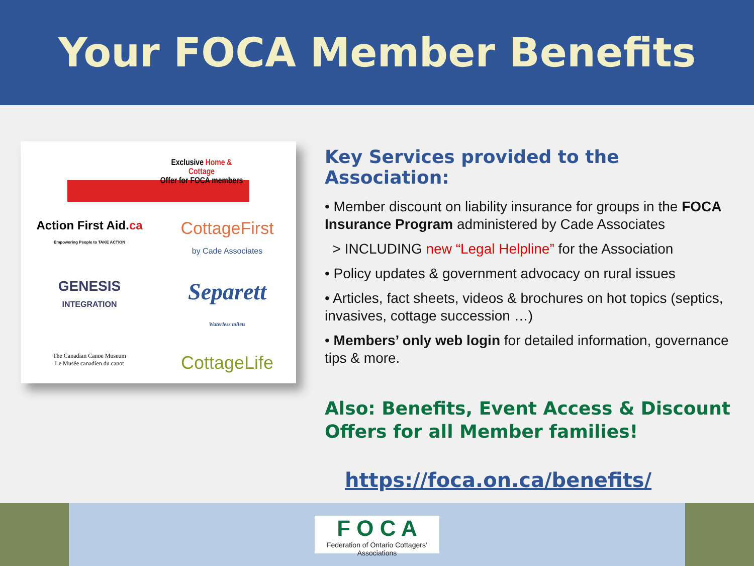Your FOCA Member Benefits
Exclusive Home & Cottage
Offer for FOCA members
Action First Aid.ca
Empowering People to TAKE ACTION
CottageFirst
by Cade Associates
GENESIS
INTEGRATION
Separett
Waterless toilets
The Canadian Canoe Museum
Le Musée canadien du canot
CottageLife
Key Services provided to the Association:
• Member discount on liability insurance for groups in the FOCA Insurance Program administered by Cade Associates
> INCLUDING new “Legal Helpline” for the Association
• Policy updates & government advocacy on rural issues
• Articles, fact sheets, videos & brochures on hot topics (septics, invasives, cottage succession …)
• Members’ only web login for detailed information, governance tips & more.
Also: Benefits, Event Access & Discount Offers for all Member families!
https://foca.on.ca/benefits/
F O C A
Federation of Ontario Cottagers’ Associations